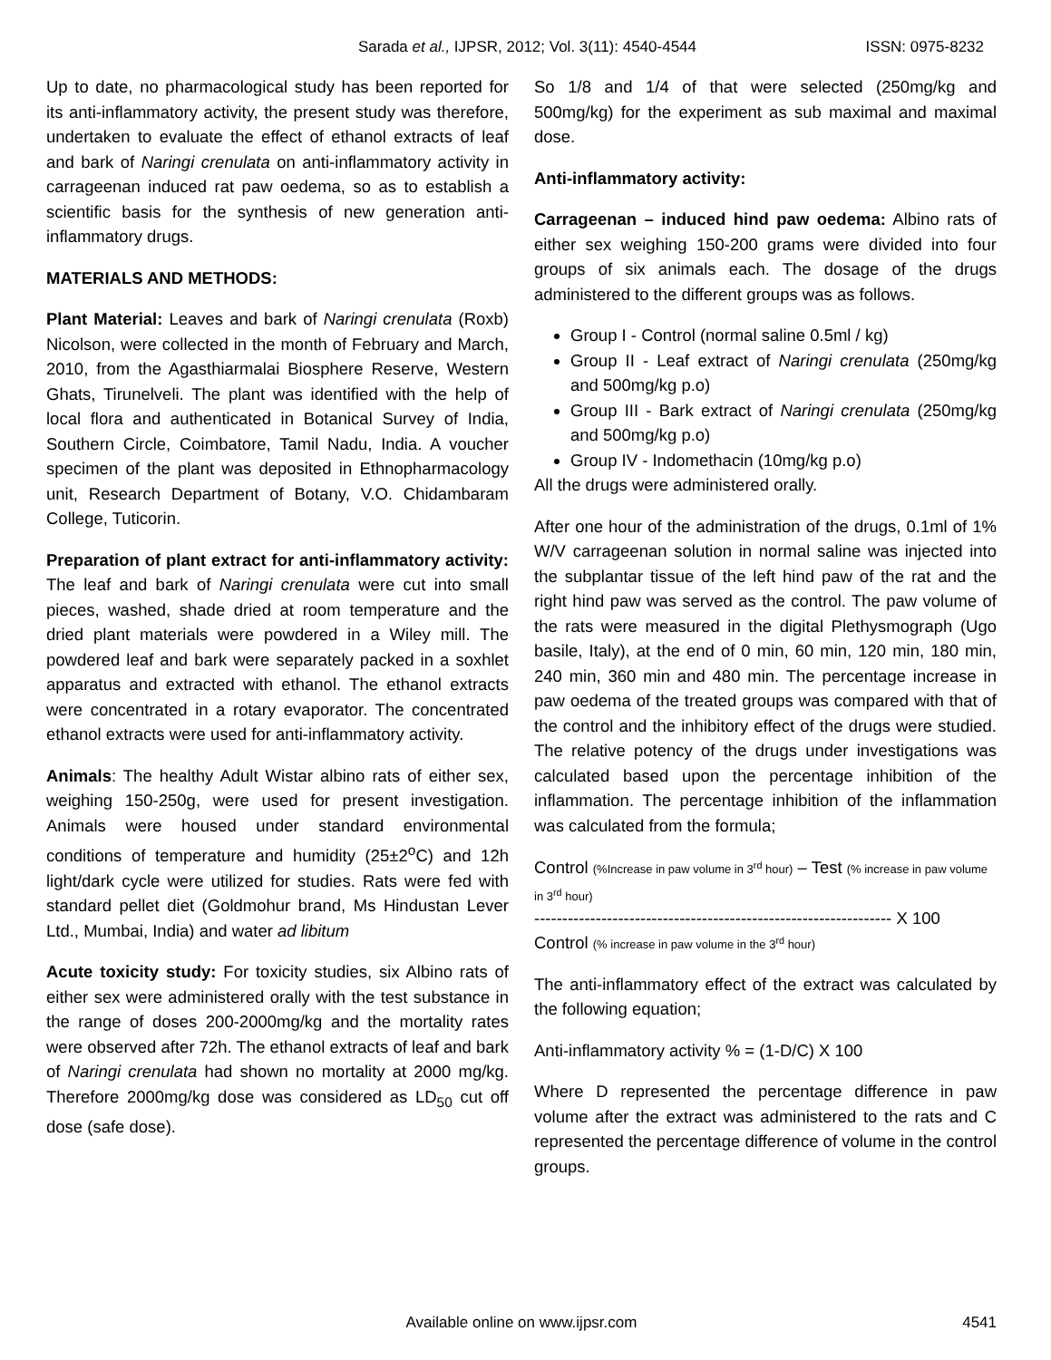Sarada et al., IJPSR, 2012; Vol. 3(11): 4540-4544 ISSN: 0975-8232
Up to date, no pharmacological study has been reported for its anti-inflammatory activity, the present study was therefore, undertaken to evaluate the effect of ethanol extracts of leaf and bark of Naringi crenulata on anti-inflammatory activity in carrageenan induced rat paw oedema, so as to establish a scientific basis for the synthesis of new generation anti-inflammatory drugs.
MATERIALS AND METHODS:
Plant Material: Leaves and bark of Naringi crenulata (Roxb) Nicolson, were collected in the month of February and March, 2010, from the Agasthiarmalai Biosphere Reserve, Western Ghats, Tirunelveli. The plant was identified with the help of local flora and authenticated in Botanical Survey of India, Southern Circle, Coimbatore, Tamil Nadu, India. A voucher specimen of the plant was deposited in Ethnopharmacology unit, Research Department of Botany, V.O. Chidambaram College, Tuticorin.
Preparation of plant extract for anti-inflammatory activity: The leaf and bark of Naringi crenulata were cut into small pieces, washed, shade dried at room temperature and the dried plant materials were powdered in a Wiley mill. The powdered leaf and bark were separately packed in a soxhlet apparatus and extracted with ethanol. The ethanol extracts were concentrated in a rotary evaporator. The concentrated ethanol extracts were used for anti-inflammatory activity.
Animals: The healthy Adult Wistar albino rats of either sex, weighing 150-250g, were used for present investigation. Animals were housed under standard environmental conditions of temperature and humidity (25±2<sup>o</sup>C) and 12h light/dark cycle were utilized for studies. Rats were fed with standard pellet diet (Goldmohur brand, Ms Hindustan Lever Ltd., Mumbai, India) and water ad libitum
Acute toxicity study: For toxicity studies, six Albino rats of either sex were administered orally with the test substance in the range of doses 200-2000mg/kg and the mortality rates were observed after 72h. The ethanol extracts of leaf and bark of Naringi crenulata had shown no mortality at 2000 mg/kg. Therefore 2000mg/kg dose was considered as LD<sub>50</sub> cut off dose (safe dose).
So 1/8 and 1/4 of that were selected (250mg/kg and 500mg/kg) for the experiment as sub maximal and maximal dose.
Anti-inflammatory activity:
Carrageenan – induced hind paw oedema: Albino rats of either sex weighing 150-200 grams were divided into four groups of six animals each. The dosage of the drugs administered to the different groups was as follows.
Group I - Control (normal saline 0.5ml / kg)
Group II - Leaf extract of Naringi crenulata (250mg/kg and 500mg/kg p.o)
Group III - Bark extract of Naringi crenulata (250mg/kg and 500mg/kg p.o)
Group IV - Indomethacin (10mg/kg p.o)
All the drugs were administered orally.
After one hour of the administration of the drugs, 0.1ml of 1% W/V carrageenan solution in normal saline was injected into the subplantar tissue of the left hind paw of the rat and the right hind paw was served as the control. The paw volume of the rats were measured in the digital Plethysmograph (Ugo basile, Italy), at the end of 0 min, 60 min, 120 min, 180 min, 240 min, 360 min and 480 min. The percentage increase in paw oedema of the treated groups was compared with that of the control and the inhibitory effect of the drugs were studied. The relative potency of the drugs under investigations was calculated based upon the percentage inhibition of the inflammation. The percentage inhibition of the inflammation was calculated from the formula;
Control (%Increase in paw volume in 3<sup>rd</sup> hour) – Test (% increase in paw volume in 3<sup>rd</sup> hour)
---------------------------------------------------------------- X 100
Control (% increase in paw volume in the 3<sup>rd</sup> hour)
The anti-inflammatory effect of the extract was calculated by the following equation;
Anti-inflammatory activity % = (1-D/C) X 100
Where D represented the percentage difference in paw volume after the extract was administered to the rats and C represented the percentage difference of volume in the control groups.
Available online on www.ijpsr.com
4541